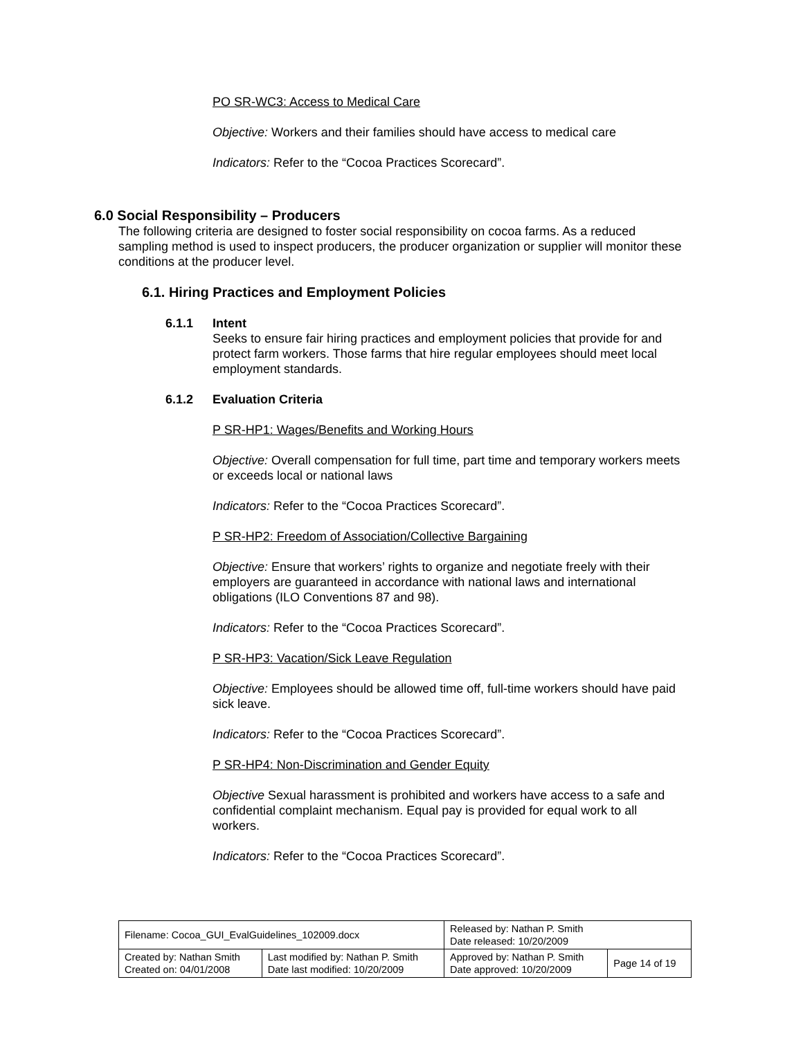PO SR-WC3: Access to Medical Care
Objective: Workers and their families should have access to medical care
Indicators: Refer to the “Cocoa Practices Scorecard”.
6.0 Social Responsibility – Producers
The following criteria are designed to foster social responsibility on cocoa farms. As a reduced sampling method is used to inspect producers, the producer organization or supplier will monitor these conditions at the producer level.
6.1. Hiring Practices and Employment Policies
6.1.1 Intent
Seeks to ensure fair hiring practices and employment policies that provide for and protect farm workers. Those farms that hire regular employees should meet local employment standards.
6.1.2 Evaluation Criteria
P SR-HP1: Wages/Benefits and Working Hours
Objective: Overall compensation for full time, part time and temporary workers meets or exceeds local or national laws
Indicators: Refer to the “Cocoa Practices Scorecard”.
P SR-HP2: Freedom of Association/Collective Bargaining
Objective: Ensure that workers’ rights to organize and negotiate freely with their employers are guaranteed in accordance with national laws and international obligations (ILO Conventions 87 and 98).
Indicators: Refer to the “Cocoa Practices Scorecard”.
P SR-HP3: Vacation/Sick Leave Regulation
Objective: Employees should be allowed time off, full-time workers should have paid sick leave.
Indicators: Refer to the “Cocoa Practices Scorecard”.
P SR-HP4: Non-Discrimination and Gender Equity
Objective Sexual harassment is prohibited and workers have access to a safe and confidential complaint mechanism. Equal pay is provided for equal work to all workers.
Indicators: Refer to the “Cocoa Practices Scorecard”.
| Filename: Cocoa_GUI_EvalGuidelines_102009.docx | | Released by: Nathan P. Smith Date released: 10/20/2009 | |
| Created by: Nathan Smith Created on: 04/01/2008 | Last modified by: Nathan P. Smith Date last modified: 10/20/2009 | Approved by: Nathan P. Smith Date approved: 10/20/2009 | Page 14 of 19 |